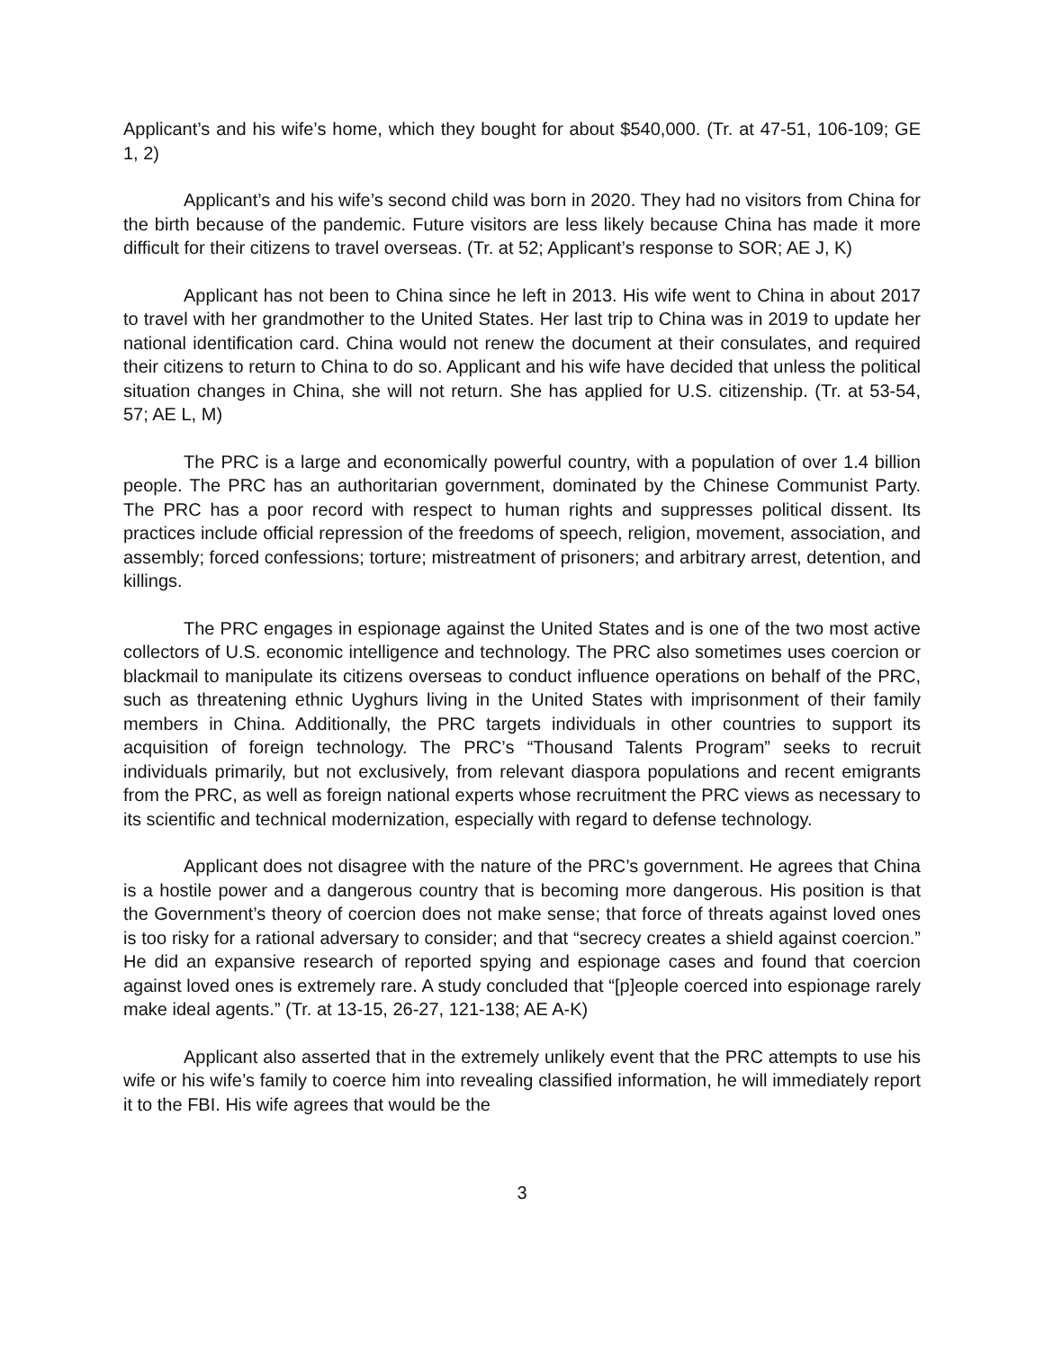Applicant’s and his wife’s home, which they bought for about $540,000. (Tr. at 47-51, 106-109; GE 1, 2)
Applicant’s and his wife’s second child was born in 2020. They had no visitors from China for the birth because of the pandemic. Future visitors are less likely because China has made it more difficult for their citizens to travel overseas. (Tr. at 52; Applicant’s response to SOR; AE J, K)
Applicant has not been to China since he left in 2013. His wife went to China in about 2017 to travel with her grandmother to the United States. Her last trip to China was in 2019 to update her national identification card. China would not renew the document at their consulates, and required their citizens to return to China to do so. Applicant and his wife have decided that unless the political situation changes in China, she will not return. She has applied for U.S. citizenship. (Tr. at 53-54, 57; AE L, M)
The PRC is a large and economically powerful country, with a population of over 1.4 billion people. The PRC has an authoritarian government, dominated by the Chinese Communist Party. The PRC has a poor record with respect to human rights and suppresses political dissent. Its practices include official repression of the freedoms of speech, religion, movement, association, and assembly; forced confessions; torture; mistreatment of prisoners; and arbitrary arrest, detention, and killings.
The PRC engages in espionage against the United States and is one of the two most active collectors of U.S. economic intelligence and technology. The PRC also sometimes uses coercion or blackmail to manipulate its citizens overseas to conduct influence operations on behalf of the PRC, such as threatening ethnic Uyghurs living in the United States with imprisonment of their family members in China. Additionally, the PRC targets individuals in other countries to support its acquisition of foreign technology. The PRC’s “Thousand Talents Program” seeks to recruit individuals primarily, but not exclusively, from relevant diaspora populations and recent emigrants from the PRC, as well as foreign national experts whose recruitment the PRC views as necessary to its scientific and technical modernization, especially with regard to defense technology.
Applicant does not disagree with the nature of the PRC’s government. He agrees that China is a hostile power and a dangerous country that is becoming more dangerous. His position is that the Government’s theory of coercion does not make sense; that force of threats against loved ones is too risky for a rational adversary to consider; and that “secrecy creates a shield against coercion.” He did an expansive research of reported spying and espionage cases and found that coercion against loved ones is extremely rare. A study concluded that “[p]eople coerced into espionage rarely make ideal agents.” (Tr. at 13-15, 26-27, 121-138; AE A-K)
Applicant also asserted that in the extremely unlikely event that the PRC attempts to use his wife or his wife’s family to coerce him into revealing classified information, he will immediately report it to the FBI. His wife agrees that would be the
3